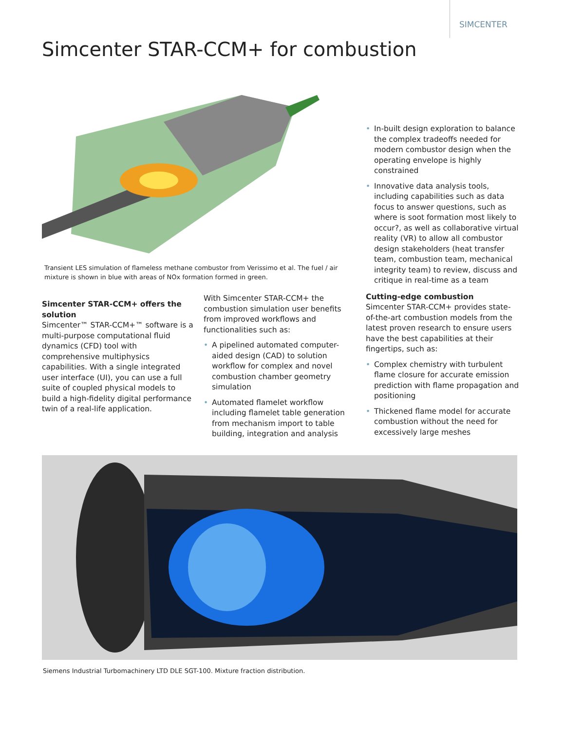SIMCENTER
Simcenter STAR-CCM+ for combustion
Transient LES simulation of flameless methane combustor from Verissimo et al. The fuel / air mixture is shown in blue with areas of NOx formation formed in green.
Simcenter STAR-CCM+ offers the solution
Simcenter™ STAR-CCM+™ software is a multi-purpose computational fluid dynamics (CFD) tool with comprehensive multiphysics capabilities. With a single integrated user interface (UI), you can use a full suite of coupled physical models to build a high-fidelity digital performance twin of a real-life application.
With Simcenter STAR-CCM+ the combustion simulation user benefits from improved workflows and functionalities such as:
• A pipelined automated computer-aided design (CAD) to solution workflow for complex and novel combustion chamber geometry simulation
• Automated flamelet workflow including flamelet table generation from mechanism import to table building, integration and analysis
• In-built design exploration to balance the complex tradeoffs needed for modern combustor design when the operating envelope is highly constrained
• Innovative data analysis tools, including capabilities such as data focus to answer questions, such as where is soot formation most likely to occur?, as well as collaborative virtual reality (VR) to allow all combustor design stakeholders (heat transfer team, combustion team, mechanical integrity team) to review, discuss and critique in real-time as a team
Cutting-edge combustion
Simcenter STAR-CCM+ provides state-of-the-art combustion models from the latest proven research to ensure users have the best capabilities at their fingertips, such as:
• Complex chemistry with turbulent flame closure for accurate emission prediction with flame propagation and positioning
• Thickened flame model for accurate combustion without the need for excessively large meshes
Siemens Industrial Turbomachinery LTD DLE SGT-100. Mixture fraction distribution.